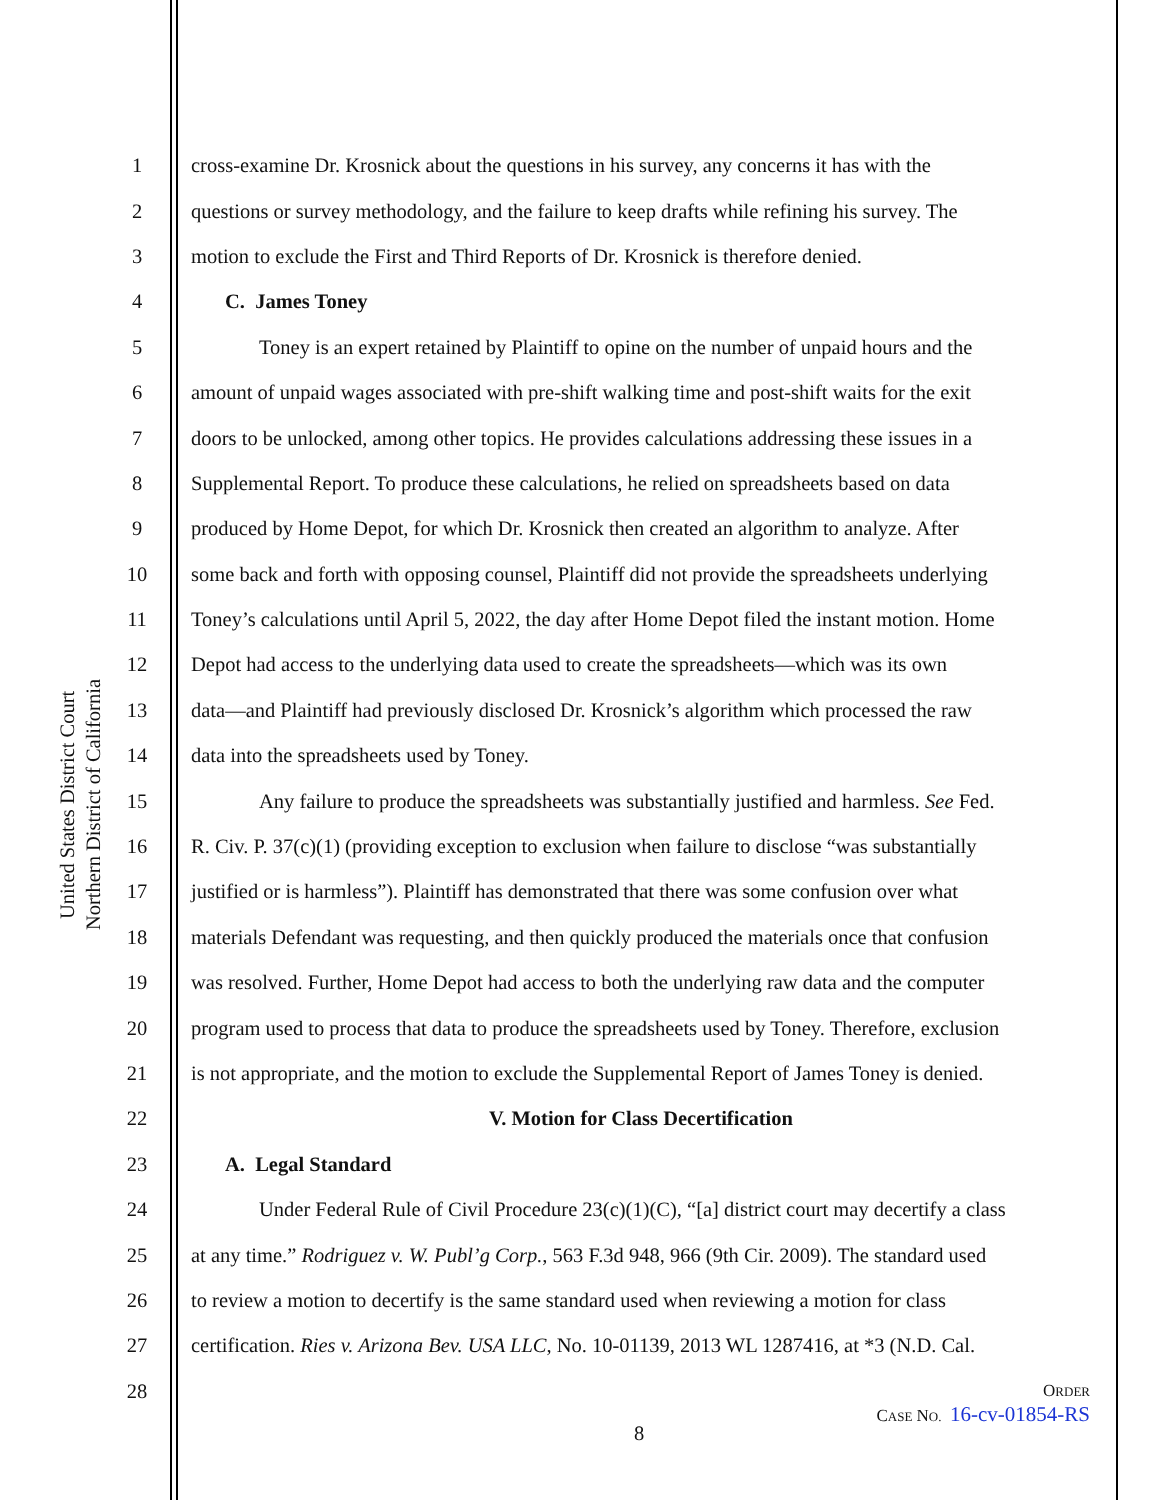United States District Court
Northern District of California
1 cross-examine Dr. Krosnick about the questions in his survey, any concerns it has with the
2 questions or survey methodology, and the failure to keep drafts while refining his survey. The
3 motion to exclude the First and Third Reports of Dr. Krosnick is therefore denied.
4 C. James Toney
5 Toney is an expert retained by Plaintiff to opine on the number of unpaid hours and the
6 amount of unpaid wages associated with pre-shift walking time and post-shift waits for the exit
7 doors to be unlocked, among other topics. He provides calculations addressing these issues in a
8 Supplemental Report. To produce these calculations, he relied on spreadsheets based on data
9 produced by Home Depot, for which Dr. Krosnick then created an algorithm to analyze. After
10 some back and forth with opposing counsel, Plaintiff did not provide the spreadsheets underlying
11 Toney’s calculations until April 5, 2022, the day after Home Depot filed the instant motion. Home
12 Depot had access to the underlying data used to create the spreadsheets—which was its own
13 data—and Plaintiff had previously disclosed Dr. Krosnick’s algorithm which processed the raw
14 data into the spreadsheets used by Toney.
15 Any failure to produce the spreadsheets was substantially justified and harmless. See Fed.
16 R. Civ. P. 37(c)(1) (providing exception to exclusion when failure to disclose “was substantially
17 justified or is harmless”). Plaintiff has demonstrated that there was some confusion over what
18 materials Defendant was requesting, and then quickly produced the materials once that confusion
19 was resolved. Further, Home Depot had access to both the underlying raw data and the computer
20 program used to process that data to produce the spreadsheets used by Toney. Therefore, exclusion
21 is not appropriate, and the motion to exclude the Supplemental Report of James Toney is denied.
22 V. Motion for Class Decertification
23 A. Legal Standard
24 Under Federal Rule of Civil Procedure 23(c)(1)(C), “[a] district court may decertify a class
25 at any time.” Rodriguez v. W. Publ’g Corp., 563 F.3d 948, 966 (9th Cir. 2009). The standard used
26 to review a motion to decertify is the same standard used when reviewing a motion for class
27 certification. Ries v. Arizona Bev. USA LLC, No. 10-01139, 2013 WL 1287416, at *3 (N.D. Cal.
28
ORDER
CASE NO. 16-cv-01854-RS
8